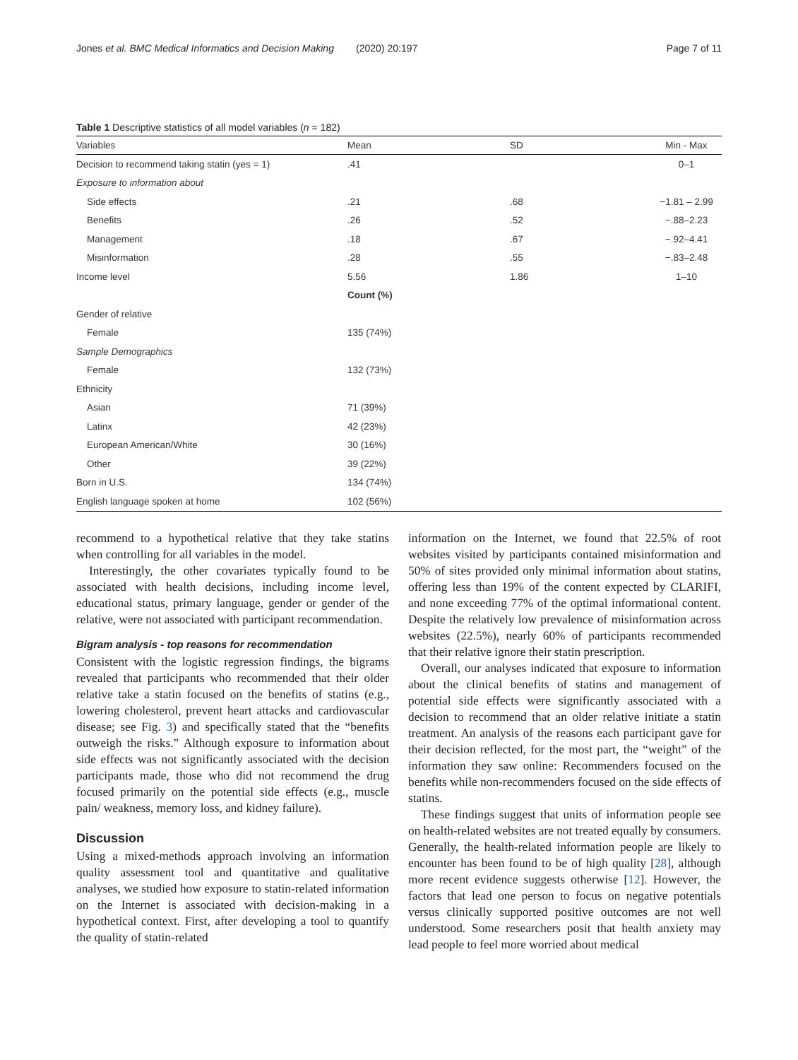Jones et al. BMC Medical Informatics and Decision Making (2020) 20:197 Page 7 of 11
Table 1 Descriptive statistics of all model variables (n = 182)
| Variables | Mean | SD | Min - Max |
| --- | --- | --- | --- |
| Decision to recommend taking statin (yes = 1) | .41 | | 0–1 |
| Exposure to information about | | | |
| Side effects | .21 | .68 | −1.81 – 2.99 |
| Benefits | .26 | .52 | −.88–2.23 |
| Management | .18 | .67 | −.92–4.41 |
| Misinformation | .28 | .55 | −.83–2.48 |
| Income level | 5.56 | 1.86 | 1–10 |
| | Count (%) | | |
| Gender of relative | | | |
| Female | 135 (74%) | | |
| Sample Demographics | | | |
| Female | 132 (73%) | | |
| Ethnicity | | | |
| Asian | 71 (39%) | | |
| Latinx | 42 (23%) | | |
| European American/White | 30 (16%) | | |
| Other | 39 (22%) | | |
| Born in U.S. | 134 (74%) | | |
| English language spoken at home | 102 (56%) | | |
recommend to a hypothetical relative that they take statins when controlling for all variables in the model.
Interestingly, the other covariates typically found to be associated with health decisions, including income level, educational status, primary language, gender or gender of the relative, were not associated with participant recommendation.
Bigram analysis - top reasons for recommendation
Consistent with the logistic regression findings, the bigrams revealed that participants who recommended that their older relative take a statin focused on the benefits of statins (e.g., lowering cholesterol, prevent heart attacks and cardiovascular disease; see Fig. 3) and specifically stated that the “benefits outweigh the risks.” Although exposure to information about side effects was not significantly associated with the decision participants made, those who did not recommend the drug focused primarily on the potential side effects (e.g., muscle pain/ weakness, memory loss, and kidney failure).
Discussion
Using a mixed-methods approach involving an information quality assessment tool and quantitative and qualitative analyses, we studied how exposure to statin-related information on the Internet is associated with decision-making in a hypothetical context. First, after developing a tool to quantify the quality of statin-related
information on the Internet, we found that 22.5% of root websites visited by participants contained misinformation and 50% of sites provided only minimal information about statins, offering less than 19% of the content expected by CLARIFI, and none exceeding 77% of the optimal informational content. Despite the relatively low prevalence of misinformation across websites (22.5%), nearly 60% of participants recommended that their relative ignore their statin prescription.
Overall, our analyses indicated that exposure to information about the clinical benefits of statins and management of potential side effects were significantly associated with a decision to recommend that an older relative initiate a statin treatment. An analysis of the reasons each participant gave for their decision reflected, for the most part, the “weight” of the information they saw online: Recommenders focused on the benefits while non-recommenders focused on the side effects of statins.
These findings suggest that units of information people see on health-related websites are not treated equally by consumers. Generally, the health-related information people are likely to encounter has been found to be of high quality [28], although more recent evidence suggests otherwise [12]. However, the factors that lead one person to focus on negative potentials versus clinically supported positive outcomes are not well understood. Some researchers posit that health anxiety may lead people to feel more worried about medical